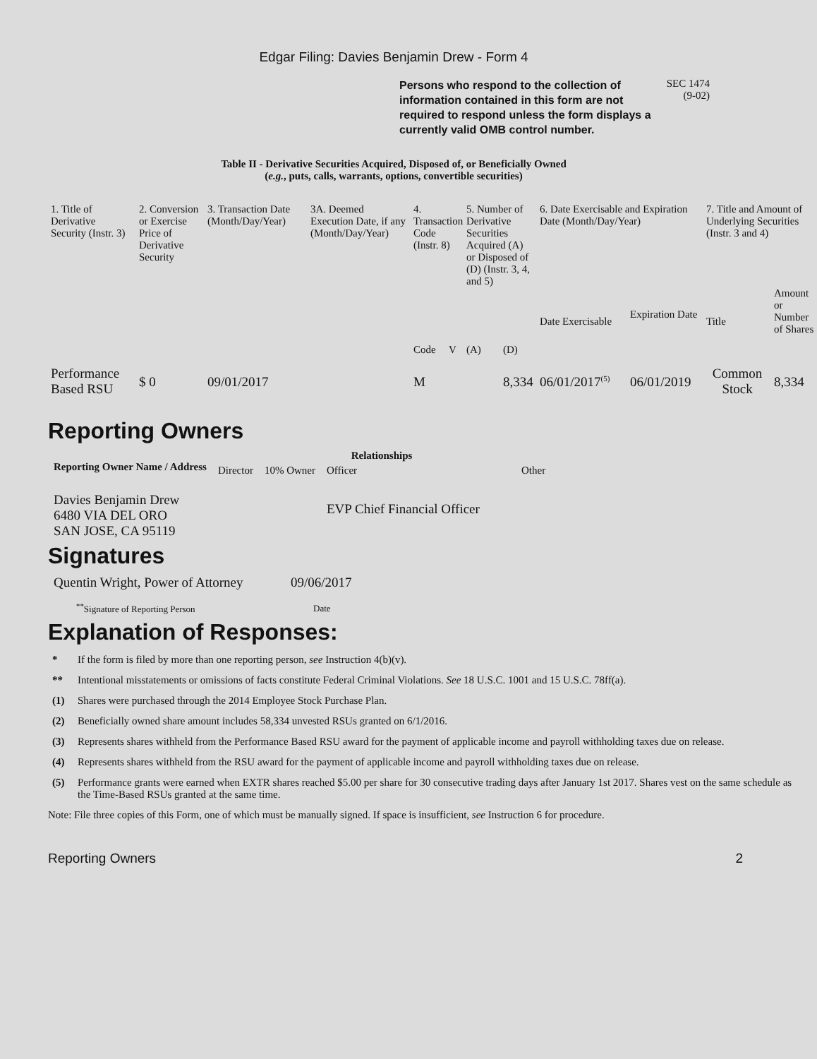Edgar Filing: Davies Benjamin Drew - Form 4
Persons who respond to the collection of information contained in this form are not required to respond unless the form displays a currently valid OMB control number.
SEC 1474
(9-02)
Table II - Derivative Securities Acquired, Disposed of, or Beneficially Owned
(e.g., puts, calls, warrants, options, convertible securities)
| 1. Title of Derivative Security (Instr. 3) | 2. Conversion or Exercise Price of Derivative Security | 3. Transaction Date (Month/Day/Year) | 3A. Deemed Execution Date, if any (Month/Day/Year) | 4. Transaction Code (Instr. 8) | | 5. Number of Derivative Securities Acquired (A) or Disposed of (D) (Instr. 3, 4, and 5) | | 6. Date Exercisable and Expiration Date (Month/Day/Year) | | 7. Title and Amount of Underlying Securities (Instr. 3 and 4) | |
| --- | --- | --- | --- | --- | --- | --- | --- | --- | --- | --- | --- |
| | | | | Code | V | (A) | (D) | Date Exercisable | Expiration Date | Title | Amount or Number of Shares |
| Performance Based RSU | $ 0 | 09/01/2017 | | M | | | 8,334 | 06/01/2017<sup>(5)</sup> | 06/01/2019 | Common Stock | 8,334 |
Reporting Owners
| Reporting Owner Name / Address | Relationships | | | |
| --- | --- | --- | --- | --- |
| | Director | 10% Owner | Officer | Other |
| Davies Benjamin Drew 6480 VIA DEL ORO SAN JOSE, CA 95119 | | | EVP Chief Financial Officer | |
Signatures
| Quentin Wright, Power of Attorney | 09/06/2017 |
| <sup>**</sup> Signature of Reporting Person | Date |
Explanation of Responses:
* If the form is filed by more than one reporting person, see Instruction 4(b)(v).
** Intentional misstatements or omissions of facts constitute Federal Criminal Violations. See 18 U.S.C. 1001 and 15 U.S.C. 78ff(a).
(1) Shares were purchased through the 2014 Employee Stock Purchase Plan.
(2) Beneficially owned share amount includes 58,334 unvested RSUs granted on 6/1/2016.
(3) Represents shares withheld from the Performance Based RSU award for the payment of applicable income and payroll withholding taxes due on release.
(4) Represents shares withheld from the RSU award for the payment of applicable income and payroll withholding taxes due on release.
(5) Performance grants were earned when EXTR shares reached $5.00 per share for 30 consecutive trading days after January 1st 2017. Shares vest on the same schedule as the Time-Based RSUs granted at the same time.
Note: File three copies of this Form, one of which must be manually signed. If space is insufficient, see Instruction 6 for procedure.
Reporting Owners 2